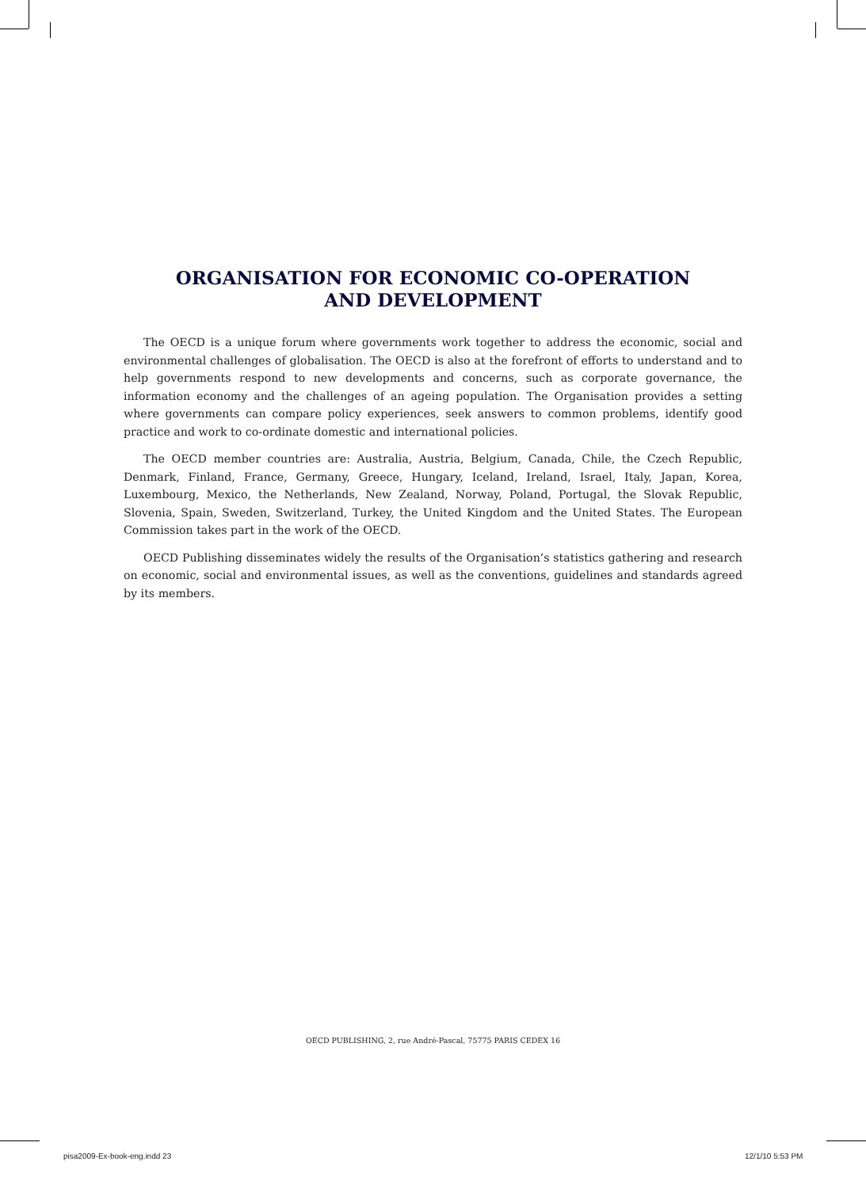ORGANISATION FOR ECONOMIC CO-OPERATION
AND DEVELOPMENT
The OECD is a unique forum where governments work together to address the economic, social and environmental challenges of globalisation. The OECD is also at the forefront of efforts to understand and to help governments respond to new developments and concerns, such as corporate governance, the information economy and the challenges of an ageing population. The Organisation provides a setting where governments can compare policy experiences, seek answers to common problems, identify good practice and work to co-ordinate domestic and international policies.
The OECD member countries are: Australia, Austria, Belgium, Canada, Chile, the Czech Republic, Denmark, Finland, France, Germany, Greece, Hungary, Iceland, Ireland, Israel, Italy, Japan, Korea, Luxembourg, Mexico, the Netherlands, New Zealand, Norway, Poland, Portugal, the Slovak Republic, Slovenia, Spain, Sweden, Switzerland, Turkey, the United Kingdom and the United States. The European Commission takes part in the work of the OECD.
OECD Publishing disseminates widely the results of the Organisation’s statistics gathering and research on economic, social and environmental issues, as well as the conventions, guidelines and standards agreed by its members.
OECD PUBLISHING, 2, rue André-Pascal, 75775 PARIS CEDEX 16
pisa2009-Ex-book-eng.indd 23 12/1/10 5:53 PM